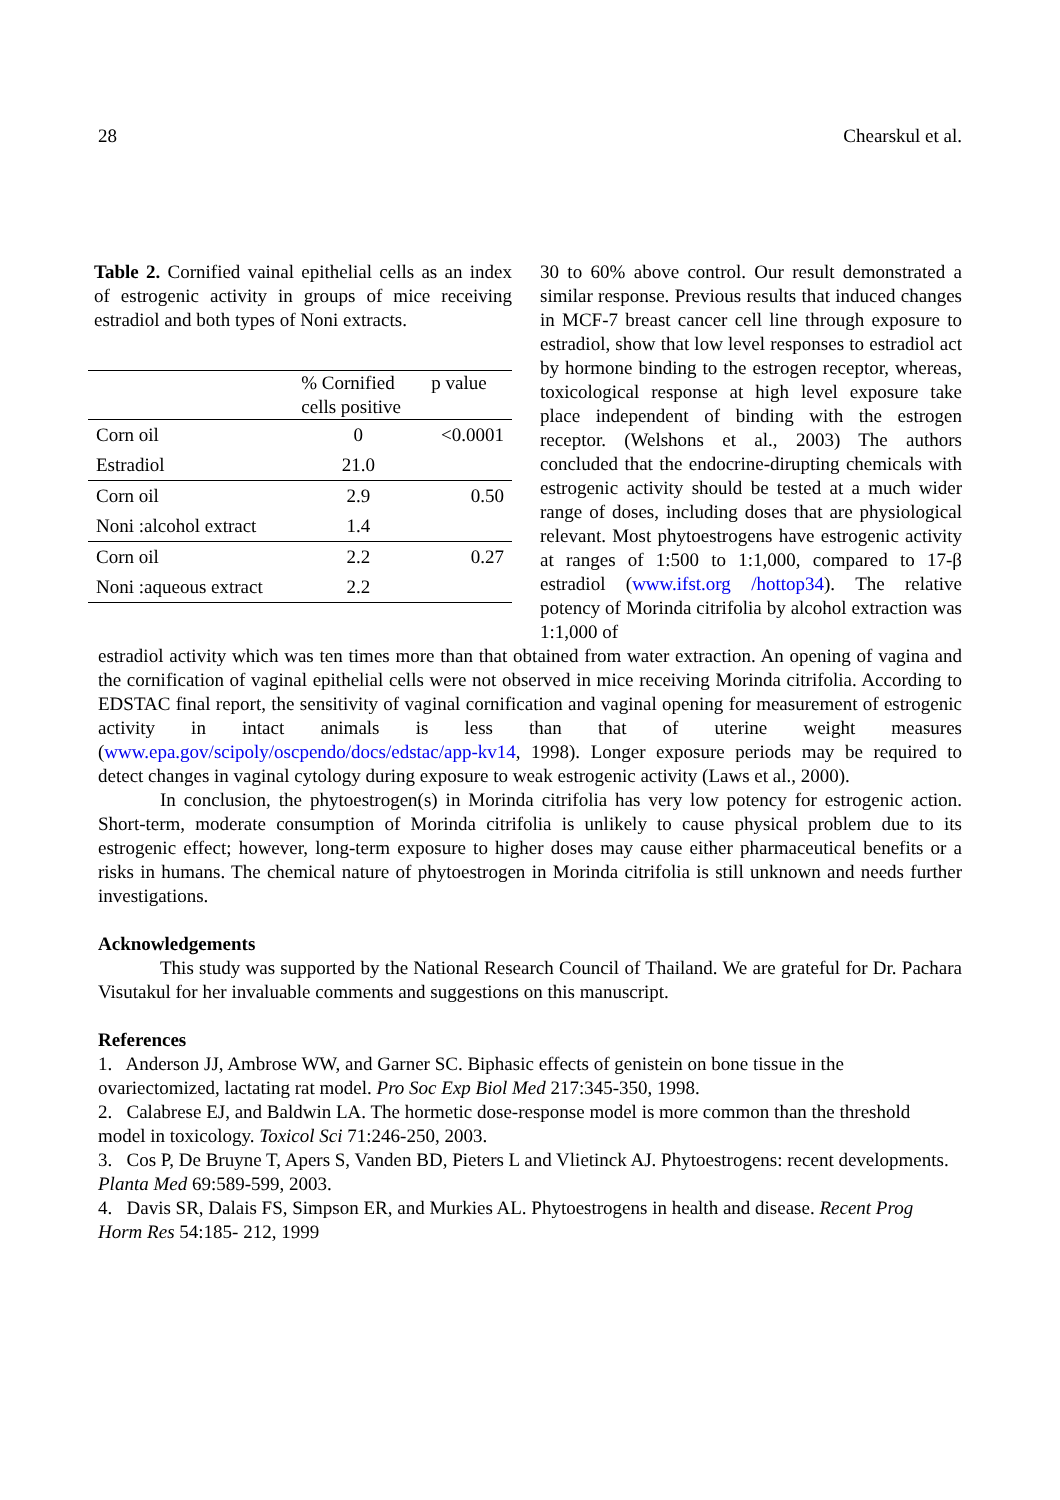28 Chearskul et al.
Table 2. Cornified vainal epithelial cells as an index of estrogenic activity in groups of mice receiving estradiol and both types of Noni extracts.
| | % Cornified cells positive | p value |
| --- | --- | --- |
| Corn oil | 0 | <0.0001 |
| Estradiol | 21.0 | |
| Corn oil | 2.9 | 0.50 |
| Noni :alcohol extract | 1.4 | |
| Corn oil | 2.2 | 0.27 |
| Noni :aqueous extract | 2.2 | |
30 to 60% above control. Our result demonstrated a similar response. Previous results that induced changes in MCF-7 breast cancer cell line through exposure to estradiol, show that low level responses to estradiol act by hormone binding to the estrogen receptor, whereas, toxicological response at high level exposure take place independent of binding with the estrogen receptor. (Welshons et al., 2003) The authors concluded that the endocrine-dirupting chemicals with estrogenic activity should be tested at a much wider range of doses, including doses that are physiological relevant. Most phytoestrogens have estrogenic activity at ranges of 1:500 to 1:1,000, compared to 17-β estradiol (www.ifst.org /hottop34). The relative potency of Morinda citrifolia by alcohol extraction was 1:1,000 of
estradiol activity which was ten times more than that obtained from water extraction. An opening of vagina and the cornification of vaginal epithelial cells were not observed in mice receiving Morinda citrifolia. According to EDSTAC final report, the sensitivity of vaginal cornification and vaginal opening for measurement of estrogenic activity in intact animals is less than that of uterine weight measures (www.epa.gov/scipoly/oscpendo/docs/edstac/app-kv14, 1998). Longer exposure periods may be required to detect changes in vaginal cytology during exposure to weak estrogenic activity (Laws et al., 2000).
In conclusion, the phytoestrogen(s) in Morinda citrifolia has very low potency for estrogenic action. Short-term, moderate consumption of Morinda citrifolia is unlikely to cause physical problem due to its estrogenic effect; however, long-term exposure to higher doses may cause either pharmaceutical benefits or a risks in humans. The chemical nature of phytoestrogen in Morinda citrifolia is still unknown and needs further investigations.
Acknowledgements
This study was supported by the National Research Council of Thailand. We are grateful for Dr. Pachara Visutakul for her invaluable comments and suggestions on this manuscript.
References
1. Anderson JJ, Ambrose WW, and Garner SC. Biphasic effects of genistein on bone tissue in the ovariectomized, lactating rat model. Pro Soc Exp Biol Med 217:345-350, 1998.
2. Calabrese EJ, and Baldwin LA. The hormetic dose-response model is more common than the threshold model in toxicology. Toxicol Sci 71:246-250, 2003.
3. Cos P, De Bruyne T, Apers S, Vanden BD, Pieters L and Vlietinck AJ. Phytoestrogens: recent developments. Planta Med 69:589-599, 2003.
4. Davis SR, Dalais FS, Simpson ER, and Murkies AL. Phytoestrogens in health and disease. Recent Prog Horm Res 54:185- 212, 1999